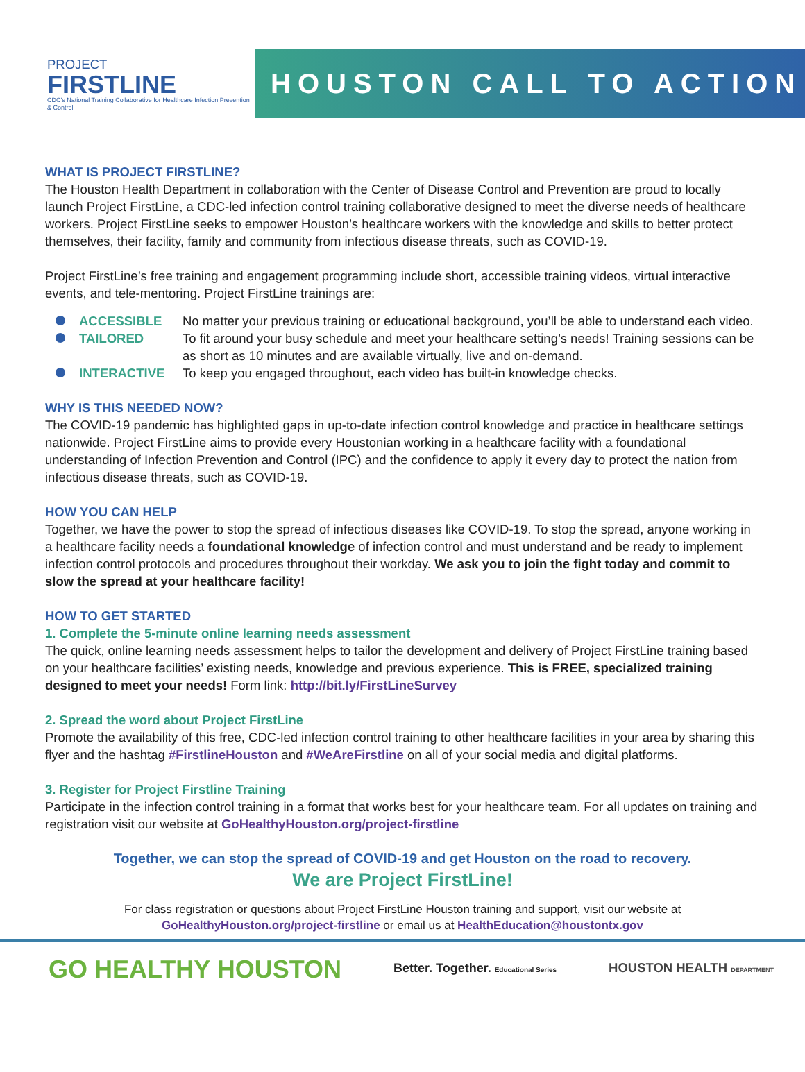PROJECT
FIRSTLINE
CDC's National Training Collaborative for Healthcare Infection Prevention & Control
HOUSTON CALL TO ACTION
WHAT IS PROJECT FIRSTLINE?
The Houston Health Department in collaboration with the Center of Disease Control and Prevention are proud to locally launch Project FirstLine, a CDC-led infection control training collaborative designed to meet the diverse needs of healthcare workers. Project FirstLine seeks to empower Houston’s healthcare workers with the knowledge and skills to better protect themselves, their facility, family and community from infectious disease threats, such as COVID-19.
Project FirstLine’s free training and engagement programming include short, accessible training videos, virtual interactive events, and tele-mentoring. Project FirstLine trainings are:
ACCESSIBLE No matter your previous training or educational background, you’ll be able to understand each video.
TAILORED To fit around your busy schedule and meet your healthcare setting’s needs! Training sessions can be as short as 10 minutes and are available virtually, live and on-demand.
INTERACTIVE To keep you engaged throughout, each video has built-in knowledge checks.
WHY IS THIS NEEDED NOW?
The COVID-19 pandemic has highlighted gaps in up-to-date infection control knowledge and practice in healthcare settings nationwide. Project FirstLine aims to provide every Houstonian working in a healthcare facility with a foundational understanding of Infection Prevention and Control (IPC) and the confidence to apply it every day to protect the nation from infectious disease threats, such as COVID-19.
HOW YOU CAN HELP
Together, we have the power to stop the spread of infectious diseases like COVID-19. To stop the spread, anyone working in a healthcare facility needs a foundational knowledge of infection control and must understand and be ready to implement infection control protocols and procedures throughout their workday. We ask you to join the fight today and commit to slow the spread at your healthcare facility!
HOW TO GET STARTED
1. Complete the 5-minute online learning needs assessment
The quick, online learning needs assessment helps to tailor the development and delivery of Project FirstLine training based on your healthcare facilities’ existing needs, knowledge and previous experience. This is FREE, specialized training designed to meet your needs! Form link: http://bit.ly/FirstLineSurvey
2. Spread the word about Project FirstLine
Promote the availability of this free, CDC-led infection control training to other healthcare facilities in your area by sharing this flyer and the hashtag #FirstlineHouston and #WeAreFirstline on all of your social media and digital platforms.
3. Register for Project Firstline Training
Participate in the infection control training in a format that works best for your healthcare team. For all updates on training and registration visit our website at GoHealthyHouston.org/project-firstline
Together, we can stop the spread of COVID-19 and get Houston on the road to recovery.
We are Project FirstLine!
For class registration or questions about Project FirstLine Houston training and support, visit our website at
GoHealthyHouston.org/project-firstline or email us at HealthEducation@houstontx.gov
GO HEALTHY HOUSTON
Better. Together. Educational Series
HOUSTON HEALTH DEPARTMENT